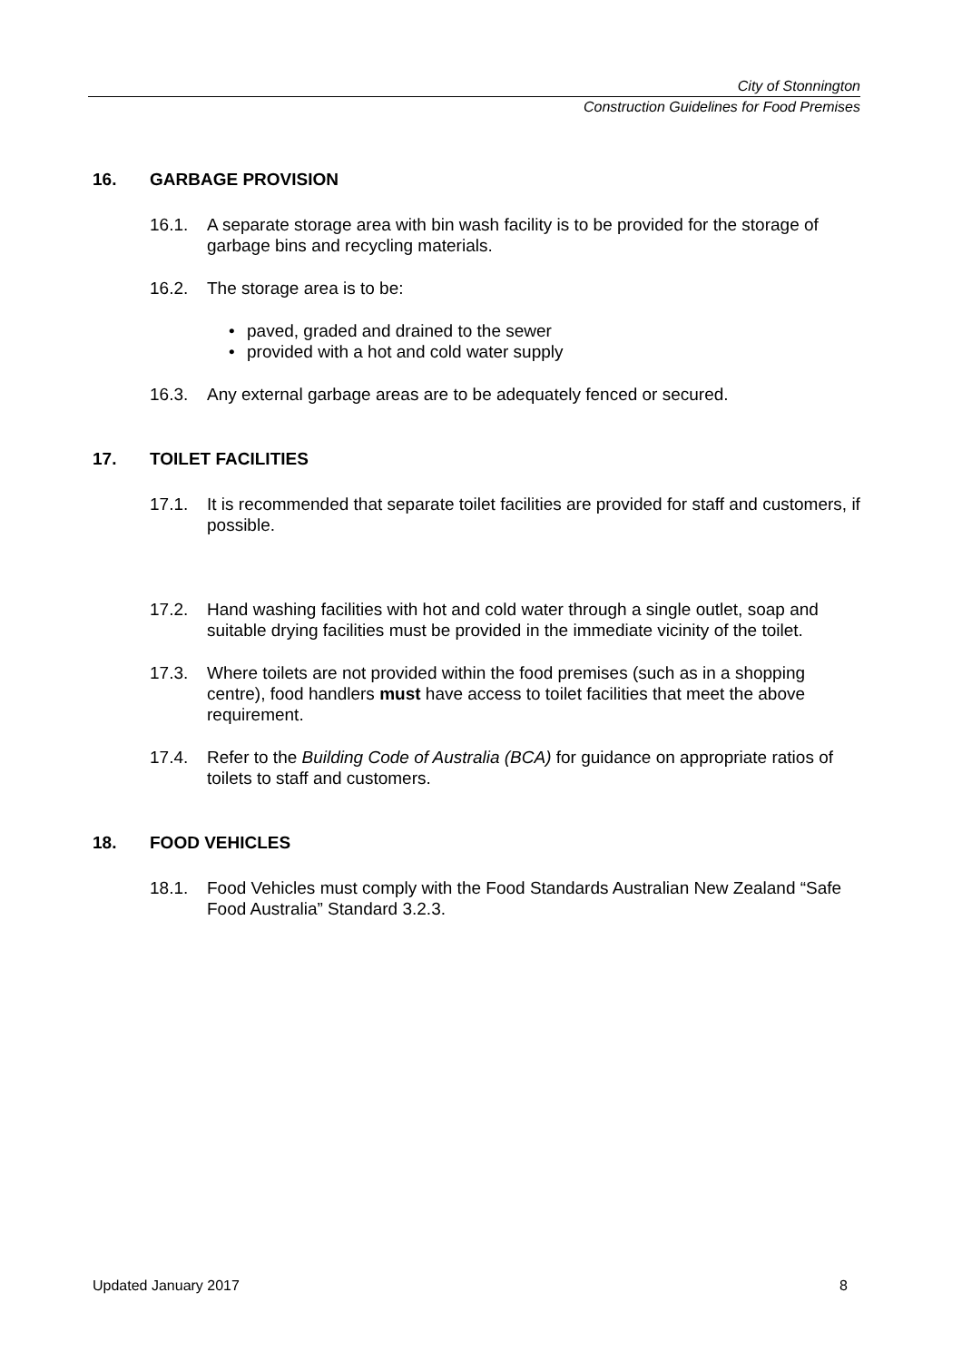City of Stonnington
Construction Guidelines for Food Premises
16. GARBAGE PROVISION
16.1. A separate storage area with bin wash facility is to be provided for the storage of garbage bins and recycling materials.
16.2. The storage area is to be:
• paved, graded and drained to the sewer
• provided with a hot and cold water supply
16.3. Any external garbage areas are to be adequately fenced or secured.
17. TOILET FACILITIES
17.1. It is recommended that separate toilet facilities are provided for staff and customers, if possible.
17.2. Hand washing facilities with hot and cold water through a single outlet, soap and suitable drying facilities must be provided in the immediate vicinity of the toilet.
17.3. Where toilets are not provided within the food premises (such as in a shopping centre), food handlers must have access to toilet facilities that meet the above requirement.
17.4. Refer to the Building Code of Australia (BCA) for guidance on appropriate ratios of toilets to staff and customers.
18. FOOD VEHICLES
18.1. Food Vehicles must comply with the Food Standards Australian New Zealand “Safe Food Australia” Standard 3.2.3.
Updated January 2017 8